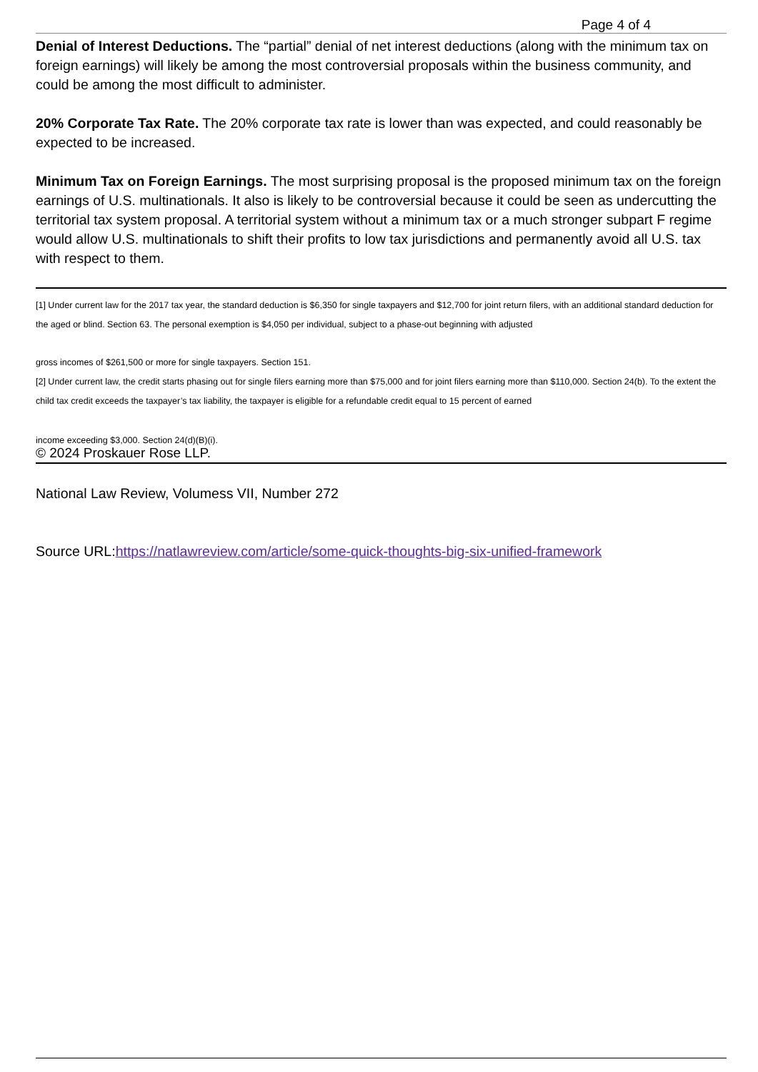Page 4 of 4
Denial of Interest Deductions. The “partial” denial of net interest deductions (along with the minimum tax on foreign earnings) will likely be among the most controversial proposals within the business community, and could be among the most difficult to administer.
20% Corporate Tax Rate. The 20% corporate tax rate is lower than was expected, and could reasonably be expected to be increased.
Minimum Tax on Foreign Earnings. The most surprising proposal is the proposed minimum tax on the foreign earnings of U.S. multinationals. It also is likely to be controversial because it could be seen as undercutting the territorial tax system proposal. A territorial system without a minimum tax or a much stronger subpart F regime would allow U.S. multinationals to shift their profits to low tax jurisdictions and permanently avoid all U.S. tax with respect to them.
[1] Under current law for the 2017 tax year, the standard deduction is $6,350 for single taxpayers and $12,700 for joint return filers, with an additional standard deduction for the aged or blind. Section 63. The personal exemption is $4,050 per individual, subject to a phase-out beginning with adjusted
gross incomes of $261,500 or more for single taxpayers. Section 151.
[2] Under current law, the credit starts phasing out for single filers earning more than $75,000 and for joint filers earning more than $110,000. Section 24(b). To the extent the child tax credit exceeds the taxpayer’s tax liability, the taxpayer is eligible for a refundable credit equal to 15 percent of earned
income exceeding $3,000. Section 24(d)(B)(i).
© 2024 Proskauer Rose LLP.
National Law Review, Volumess VII, Number 272
Source URL:https://natlawreview.com/article/some-quick-thoughts-big-six-unified-framework